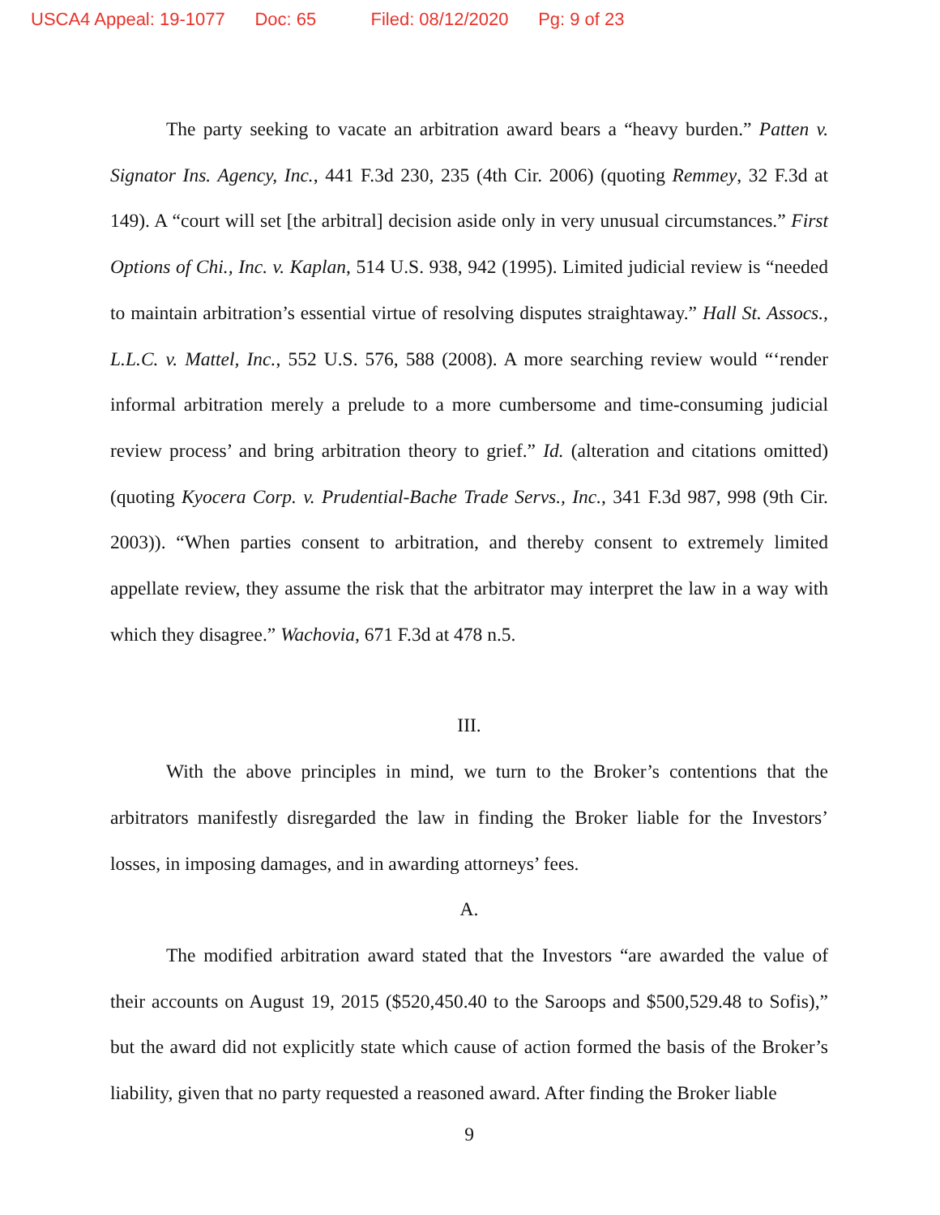USCA4 Appeal: 19-1077 Doc: 65 Filed: 08/12/2020 Pg: 9 of 23
The party seeking to vacate an arbitration award bears a “heavy burden.” Patten v. Signator Ins. Agency, Inc., 441 F.3d 230, 235 (4th Cir. 2006) (quoting Remmey, 32 F.3d at 149). A “court will set [the arbitral] decision aside only in very unusual circumstances.” First Options of Chi., Inc. v. Kaplan, 514 U.S. 938, 942 (1995). Limited judicial review is “needed to maintain arbitration’s essential virtue of resolving disputes straightaway.” Hall St. Assocs., L.L.C. v. Mattel, Inc., 552 U.S. 576, 588 (2008). A more searching review would “‘render informal arbitration merely a prelude to a more cumbersome and time-consuming judicial review process’ and bring arbitration theory to grief.” Id. (alteration and citations omitted) (quoting Kyocera Corp. v. Prudential-Bache Trade Servs., Inc., 341 F.3d 987, 998 (9th Cir. 2003)). “When parties consent to arbitration, and thereby consent to extremely limited appellate review, they assume the risk that the arbitrator may interpret the law in a way with which they disagree.” Wachovia, 671 F.3d at 478 n.5.
III.
With the above principles in mind, we turn to the Broker’s contentions that the arbitrators manifestly disregarded the law in finding the Broker liable for the Investors’ losses, in imposing damages, and in awarding attorneys’ fees.
A.
The modified arbitration award stated that the Investors “are awarded the value of their accounts on August 19, 2015 ($520,450.40 to the Saroops and $500,529.48 to Sofis),” but the award did not explicitly state which cause of action formed the basis of the Broker’s liability, given that no party requested a reasoned award. After finding the Broker liable
9